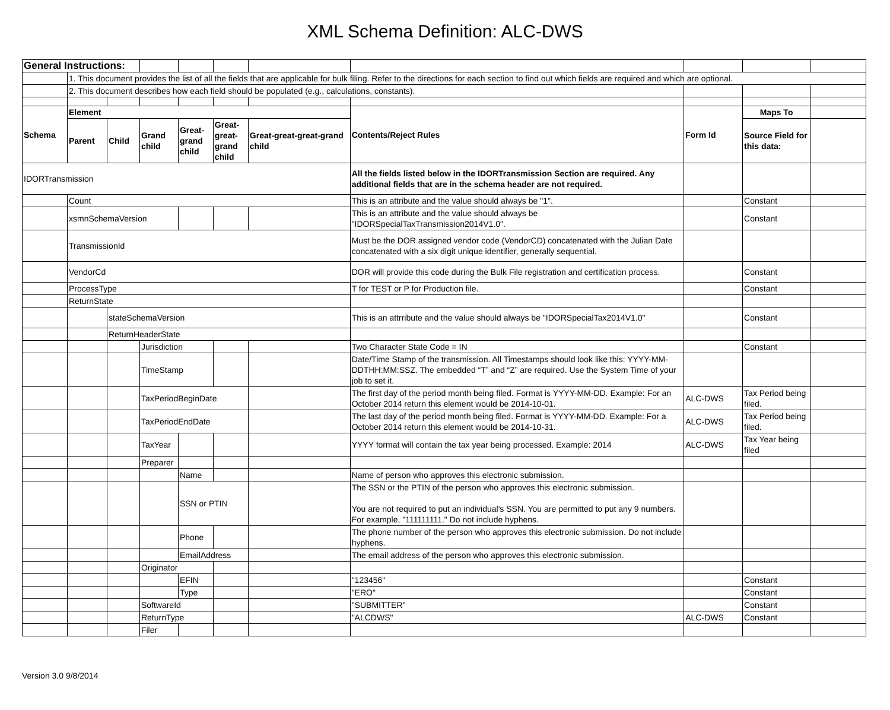XML Schema Definition: ALC-DWS
| General Instructions: | | | | | | | | | | |
| | 1. This document provides the list of all the fields that are applicable for bulk filing. Refer to the directions for each section to find out which fields are required and which are optional. | | | | | | | | | |
| | 2. This document describes how each field should be populated (e.g., calculations, constants). | | | | | | | | | |
| Schema | Element | | | | | | Contents/Reject Rules | Form Id | Maps To | |
| | Parent | Child | Grand child | Great-grand child | Great-great-grand child | Great-great-great-grand child | | | Source Field for this data: | |
| IDORTransmission | | | | | | | All the fields listed below in the IDORTransmission Section are required. Any additional fields that are in the schema header are not required. | | | |
| | Count | | | | | | This is an attribute and the value should always be "1". | | Constant | |
| | xsmnSchemaVersion | | | | | | This is an attribute and the value should always be "IDORSpecialTaxTransmission2014V1.0". | | Constant | |
| | TransmissionId | | | | | | Must be the DOR assigned vendor code (VendorCD) concatenated with the Julian Date concatenated with a six digit unique identifier, generally sequential. | | | |
| | VendorCd | | | | | | DOR will provide this code during the Bulk File registration and certification process. | | Constant | |
| | ProcessType | | | | | | T for TEST or P for Production file. | | Constant | |
| | ReturnState | | | | | | | | | |
| | | stateSchemaVersion | | | | | This is an attrribute and the value should always be "IDORSpecialTax2014V1.0" | | Constant | |
| | | ReturnHeaderState | | | | | | | | |
| | | | Jurisdiction | | | | Two Character State Code = IN | | Constant | |
| | | | TimeStamp | | | | Date/Time Stamp of the transmission. All Timestamps should look like this: YYYY-MM-DDTHH:MM:SSZ. The embedded “T” and “Z” are required. Use the System Time of your job to set it. | | | |
| | | | TaxPeriodBeginDate | | | | The first day of the period month being filed. Format is YYYY-MM-DD. Example: For an October 2014 return this element would be 2014-10-01. | ALC-DWS | Tax Period being filed. | |
| | | | TaxPeriodEndDate | | | | The last day of the period month being filed. Format is YYYY-MM-DD. Example: For a October 2014 return this element would be 2014-10-31. | ALC-DWS | Tax Period being filed. | |
| | | | TaxYear | | | | YYYY format will contain the tax year being processed. Example: 2014 | ALC-DWS | Tax Year being filed | |
| | | | Preparer | | | | | | | |
| | | | | Name | | | Name of person who approves this electronic submission. | | | |
| | | | | SSN or PTIN | | | The SSN or the PTIN of the person who approves this electronic submission. You are not required to put an individual's SSN. You are permitted to put any 9 numbers. For example, "111111111." Do not include hyphens. | | | |
| | | | | Phone | | | The phone number of the person who approves this electronic submission. Do not include hyphens. | | | |
| | | | | EmailAddress | | | The email address of the person who approves this electronic submission. | | | |
| | | | Originator | | | | | | | |
| | | | | EFIN | | | "123456" | | Constant | |
| | | | | Type | | | "ERO" | | Constant | |
| | | | SoftwareId | | | | "SUBMITTER" | | Constant | |
| | | | ReturnType | | | | "ALCDWS" | ALC-DWS | Constant | |
| | | | Filer | | | | | | | |
Version 3.0 9/8/2014